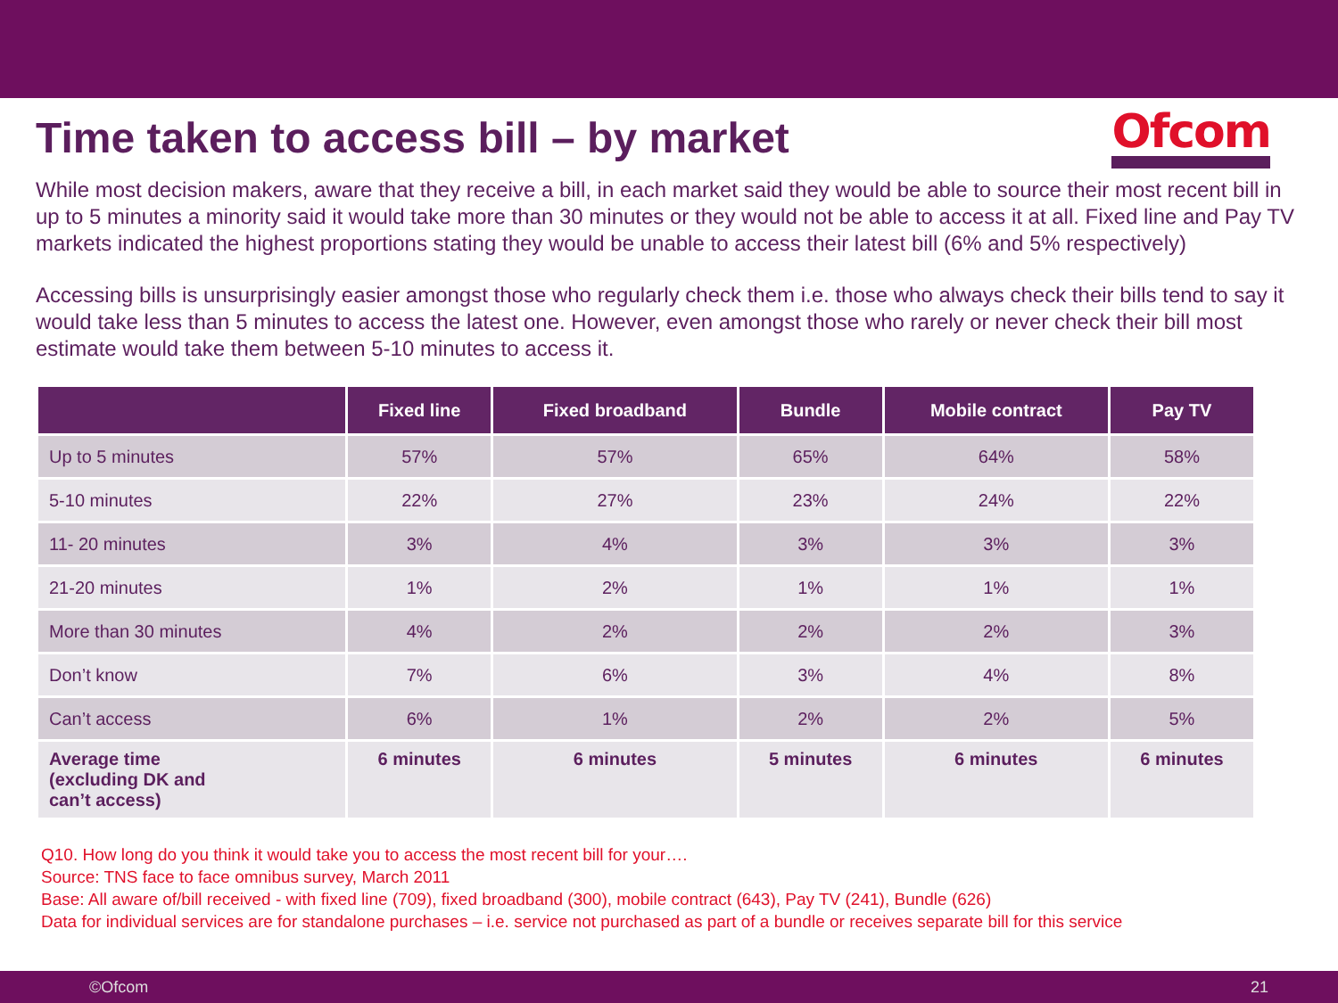Time taken to access bill – by market
Ofcom
While most decision makers, aware that they receive a bill, in each market said they would be able to source their most recent bill in up to 5 minutes a minority said it would take more than 30 minutes or they would not be able to access it at all. Fixed line and Pay TV markets indicated the highest proportions stating they would be unable to access their latest bill (6% and 5% respectively)
Accessing bills is unsurprisingly easier amongst those who regularly check them i.e. those who always check their bills tend to say it would take less than 5 minutes to access the latest one. However, even amongst those who rarely or never check their bill most estimate would take them between 5-10 minutes to access it.
| | Fixed line | Fixed broadband | Bundle | Mobile contract | Pay TV |
| --- | --- | --- | --- | --- | --- |
| Up to 5 minutes | 57% | 57% | 65% | 64% | 58% |
| 5-10 minutes | 22% | 27% | 23% | 24% | 22% |
| 11- 20 minutes | 3% | 4% | 3% | 3% | 3% |
| 21-20 minutes | 1% | 2% | 1% | 1% | 1% |
| More than 30 minutes | 4% | 2% | 2% | 2% | 3% |
| Don’t know | 7% | 6% | 3% | 4% | 8% |
| Can’t access | 6% | 1% | 2% | 2% | 5% |
| Average time (excluding DK and can’t access) | 6 minutes | 6 minutes | 5 minutes | 6 minutes | 6 minutes |
Q10. How long do you think it would take you to access the most recent bill for your….
Source: TNS face to face omnibus survey, March 2011
Base: All aware of/bill received - with fixed line (709), fixed broadband (300), mobile contract (643), Pay TV (241), Bundle (626)
Data for individual services are for standalone purchases – i.e. service not purchased as part of a bundle or receives separate bill for this service
©Ofcom 21